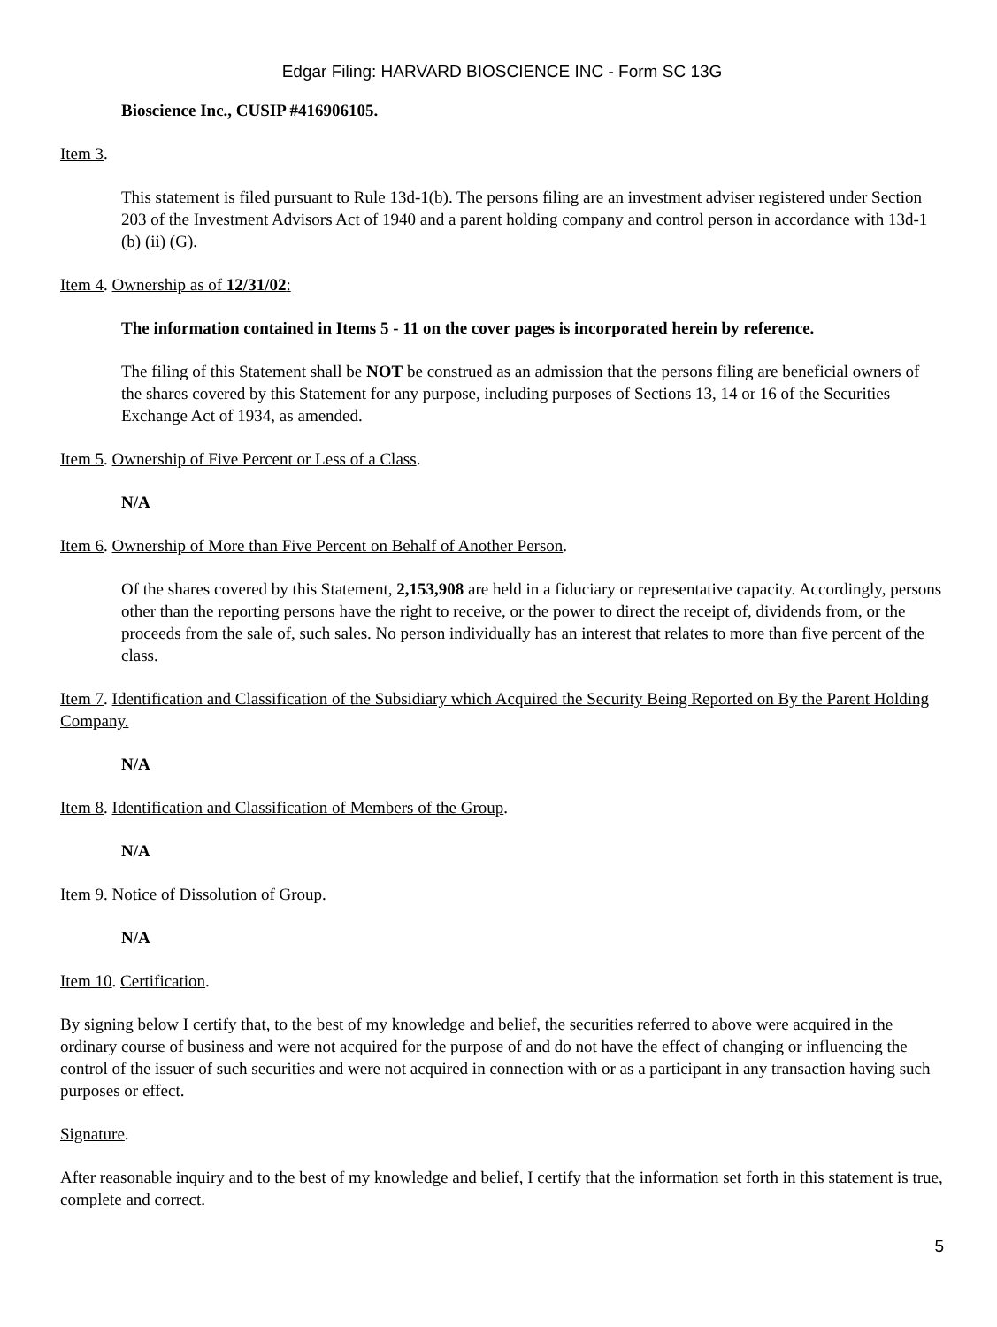Edgar Filing: HARVARD BIOSCIENCE INC - Form SC 13G
Bioscience Inc., CUSIP #416906105.
Item 3.
This statement is filed pursuant to Rule 13d-1(b). The persons filing are an investment adviser registered under Section 203 of the Investment Advisors Act of 1940 and a parent holding company and control person in accordance with 13d-1 (b) (ii) (G).
Item 4. Ownership as of 12/31/02:
The information contained in Items 5 - 11 on the cover pages is incorporated herein by reference.
The filing of this Statement shall be NOT be construed as an admission that the persons filing are beneficial owners of the shares covered by this Statement for any purpose, including purposes of Sections 13, 14 or 16 of the Securities Exchange Act of 1934, as amended.
Item 5. Ownership of Five Percent or Less of a Class.
N/A
Item 6. Ownership of More than Five Percent on Behalf of Another Person.
Of the shares covered by this Statement, 2,153,908 are held in a fiduciary or representative capacity. Accordingly, persons other than the reporting persons have the right to receive, or the power to direct the receipt of, dividends from, or the proceeds from the sale of, such sales. No person individually has an interest that relates to more than five percent of the class.
Item 7. Identification and Classification of the Subsidiary which Acquired the Security Being Reported on By the Parent Holding Company.
N/A
Item 8. Identification and Classification of Members of the Group.
N/A
Item 9. Notice of Dissolution of Group.
N/A
Item 10. Certification.
By signing below I certify that, to the best of my knowledge and belief, the securities referred to above were acquired in the ordinary course of business and were not acquired for the purpose of and do not have the effect of changing or influencing the control of the issuer of such securities and were not acquired in connection with or as a participant in any transaction having such purposes or effect.
Signature.
After reasonable inquiry and to the best of my knowledge and belief, I certify that the information set forth in this statement is true, complete and correct.
5